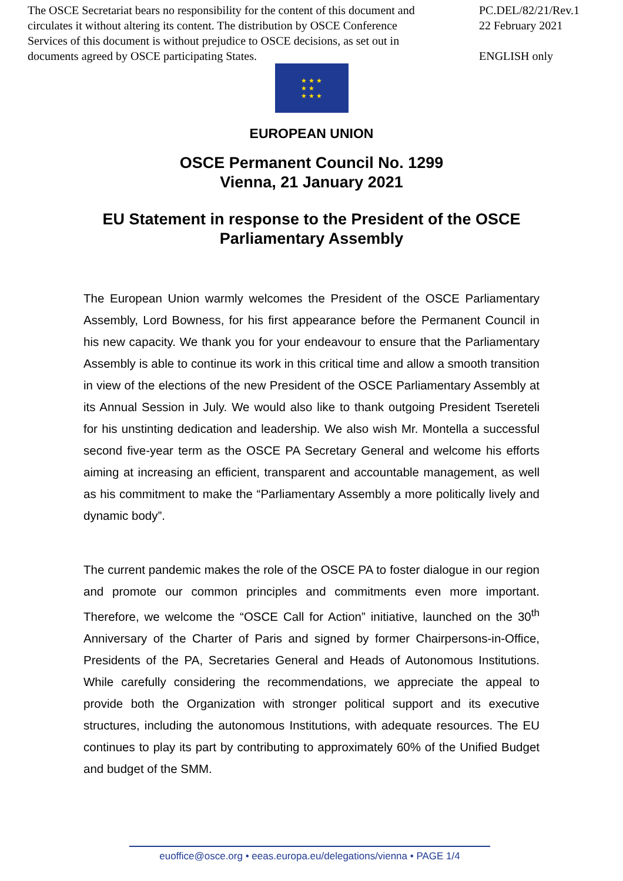The OSCE Secretariat bears no responsibility for the content of this document and circulates it without altering its content. The distribution by OSCE Conference Services of this document is without prejudice to OSCE decisions, as set out in documents agreed by OSCE participating States.
PC.DEL/82/21/Rev.1
22 February 2021
ENGLISH only
★ ★ ★
★ ★
★ ★ ★
EUROPEAN UNION
OSCE Permanent Council No. 1299
Vienna, 21 January 2021
EU Statement in response to the President of the OSCE
Parliamentary Assembly
The European Union warmly welcomes the President of the OSCE Parliamentary Assembly, Lord Bowness, for his first appearance before the Permanent Council in his new capacity. We thank you for your endeavour to ensure that the Parliamentary Assembly is able to continue its work in this critical time and allow a smooth transition in view of the elections of the new President of the OSCE Parliamentary Assembly at its Annual Session in July. We would also like to thank outgoing President Tsereteli for his unstinting dedication and leadership. We also wish Mr. Montella a successful second five-year term as the OSCE PA Secretary General and welcome his efforts aiming at increasing an efficient, transparent and accountable management, as well as his commitment to make the “Parliamentary Assembly a more politically lively and dynamic body”.
The current pandemic makes the role of the OSCE PA to foster dialogue in our region and promote our common principles and commitments even more important. Therefore, we welcome the “OSCE Call for Action” initiative, launched on the 30<sup>th</sup> Anniversary of the Charter of Paris and signed by former Chairpersons-in-Office, Presidents of the PA, Secretaries General and Heads of Autonomous Institutions. While carefully considering the recommendations, we appreciate the appeal to provide both the Organization with stronger political support and its executive structures, including the autonomous Institutions, with adequate resources. The EU continues to play its part by contributing to approximately 60% of the Unified Budget and budget of the SMM.
euoffice@osce.org • eeas.europa.eu/delegations/vienna • PAGE 1/4